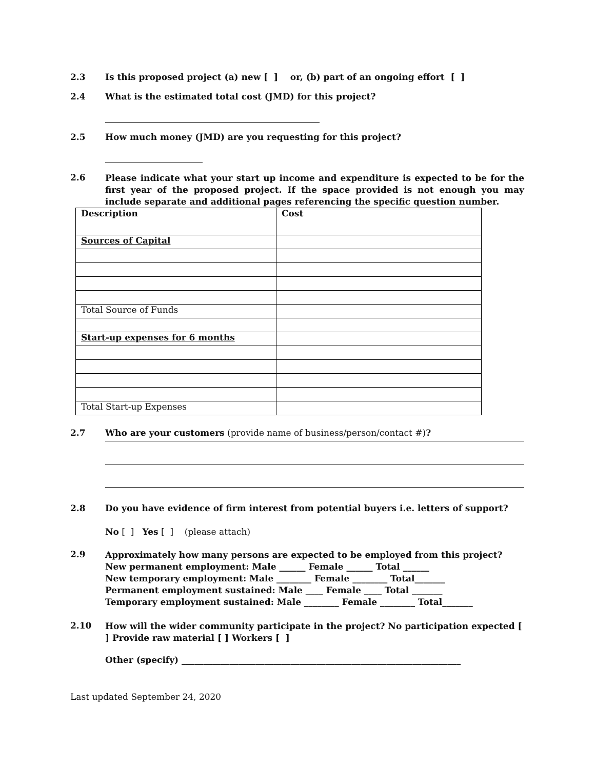2.3 Is this proposed project (a) new [ ] or, (b) part of an ongoing effort [ ]
2.4 What is the estimated total cost (JMD) for this project?
2.5 How much money (JMD) are you requesting for this project?
2.6
Please indicate what your start up income and expenditure is expected to be for the first year of the proposed project. If the space provided is not enough you may include separate and additional pages referencing the specific question number.
| Description | Cost |
| Sources of Capital | |
| Total Source of Funds | |
| Start-up expenses for 6 months | |
| Total Start-up Expenses | |
2.7 Who are your customers (provide name of business/person/contact #)?
2.8 Do you have evidence of firm interest from potential buyers i.e. letters of support?
No [ ] Yes [ ] (please attach)
2.9
Approximately how many persons are expected to be employed from this project?
New permanent employment: Male ______ Female ______ Total ______
New temporary employment: Male ________ Female ________ Total_______
Permanent employment sustained: Male ____ Female ____ Total _______
Temporary employment sustained: Male ________ Female ________ Total_______
2.10
How will the wider community participate in the project? No participation expected [ ] Provide raw material [ ] Workers [ ]
Other (specify) ________________________________________________________________
Last updated September 24, 2020